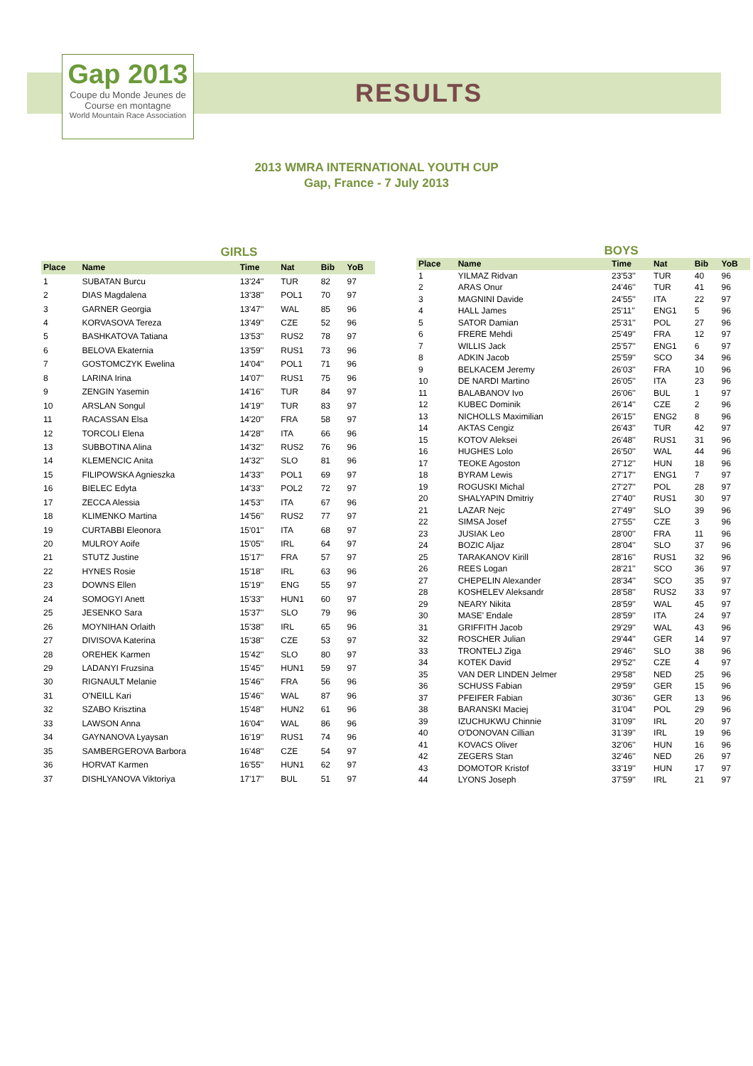Gap 2013
Coupe du Monde Jeunes de Course en montagne
World Mountain Race Association
RESULTS
2013 WMRA INTERNATIONAL YOUTH CUP
Gap, France - 7 July 2013
| GIRLS | | | | | |
| --- | --- | --- | --- | --- | --- |
| Place | Name | Time | Nat | Bib | YoB |
| 1 | SUBATAN Burcu | 13'24'' | TUR | 82 | 97 |
| 2 | DIAS Magdalena | 13'38'' | POL1 | 70 | 97 |
| 3 | GARNER Georgia | 13'47'' | WAL | 85 | 96 |
| 4 | KORVASOVA Tereza | 13'49'' | CZE | 52 | 96 |
| 5 | BASHKATOVA Tatiana | 13'53'' | RUS2 | 78 | 97 |
| 6 | BELOVA Ekaternia | 13'59'' | RUS1 | 73 | 96 |
| 7 | GOSTOMCZYK Ewelina | 14'04'' | POL1 | 71 | 96 |
| 8 | LARINA Irina | 14'07'' | RUS1 | 75 | 96 |
| 9 | ZENGIN Yasemin | 14'16'' | TUR | 84 | 97 |
| 10 | ARSLAN Songul | 14'19'' | TUR | 83 | 97 |
| 11 | RACASSAN Elsa | 14'20'' | FRA | 58 | 97 |
| 12 | TORCOLI Elena | 14'28'' | ITA | 66 | 96 |
| 13 | SUBBOTINA Alina | 14'32'' | RUS2 | 76 | 96 |
| 14 | KLEMENCIC Anita | 14'32'' | SLO | 81 | 96 |
| 15 | FILIPOWSKA Agnieszka | 14'33'' | POL1 | 69 | 97 |
| 16 | BIELEC Edyta | 14'33'' | POL2 | 72 | 97 |
| 17 | ZECCA Alessia | 14'53'' | ITA | 67 | 96 |
| 18 | KLIMENKO Martina | 14'56'' | RUS2 | 77 | 97 |
| 19 | CURTABBI Eleonora | 15'01'' | ITA | 68 | 97 |
| 20 | MULROY Aoife | 15'05'' | IRL | 64 | 97 |
| 21 | STUTZ Justine | 15'17'' | FRA | 57 | 97 |
| 22 | HYNES Rosie | 15'18'' | IRL | 63 | 96 |
| 23 | DOWNS Ellen | 15'19'' | ENG | 55 | 97 |
| 24 | SOMOGYI Anett | 15'33'' | HUN1 | 60 | 97 |
| 25 | JESENKO Sara | 15'37'' | SLO | 79 | 96 |
| 26 | MOYNIHAN Orlaith | 15'38'' | IRL | 65 | 96 |
| 27 | DIVISOVA Katerina | 15'38'' | CZE | 53 | 97 |
| 28 | OREHEK Karmen | 15'42'' | SLO | 80 | 97 |
| 29 | LADANYI Fruzsina | 15'45'' | HUN1 | 59 | 97 |
| 30 | RIGNAULT Melanie | 15'46'' | FRA | 56 | 96 |
| 31 | O'NEILL Kari | 15'46'' | WAL | 87 | 96 |
| 32 | SZABO Krisztina | 15'48'' | HUN2 | 61 | 96 |
| 33 | LAWSON Anna | 16'04'' | WAL | 86 | 96 |
| 34 | GAYNANOVA Lyaysan | 16'19'' | RUS1 | 74 | 96 |
| 35 | SAMBERGEROVA Barbora | 16'48'' | CZE | 54 | 97 |
| 36 | HORVAT Karmen | 16'55'' | HUN1 | 62 | 97 |
| 37 | DISHLYANOVA Viktoriya | 17'17'' | BUL | 51 | 97 |
| BOYS | | | | | |
| --- | --- | --- | --- | --- | --- |
| Place | Name | Time | Nat | Bib | YoB |
| 1 | YILMAZ Ridvan | 23'53'' | TUR | 40 | 96 |
| 2 | ARAS Onur | 24'46'' | TUR | 41 | 96 |
| 3 | MAGNINI Davide | 24'55'' | ITA | 22 | 97 |
| 4 | HALL James | 25'11'' | ENG1 | 5 | 96 |
| 5 | SATOR Damian | 25'31'' | POL | 27 | 96 |
| 6 | FRERE Mehdi | 25'49'' | FRA | 12 | 97 |
| 7 | WILLIS Jack | 25'57'' | ENG1 | 6 | 97 |
| 8 | ADKIN Jacob | 25'59'' | SCO | 34 | 96 |
| 9 | BELKACEM Jeremy | 26'03'' | FRA | 10 | 96 |
| 10 | DE NARDI Martino | 26'05'' | ITA | 23 | 96 |
| 11 | BALABANOV Ivo | 26'06'' | BUL | 1 | 97 |
| 12 | KUBEC Dominik | 26'14'' | CZE | 2 | 96 |
| 13 | NICHOLLS Maximilian | 26'15'' | ENG2 | 8 | 96 |
| 14 | AKTAS Cengiz | 26'43'' | TUR | 42 | 97 |
| 15 | KOTOV Aleksei | 26'48'' | RUS1 | 31 | 96 |
| 16 | HUGHES Lolo | 26'50'' | WAL | 44 | 96 |
| 17 | TEOKE Agoston | 27'12'' | HUN | 18 | 96 |
| 18 | BYRAM Lewis | 27'17'' | ENG1 | 7 | 97 |
| 19 | ROGUSKI Michal | 27'27'' | POL | 28 | 97 |
| 20 | SHALYAPIN Dmitriy | 27'40'' | RUS1 | 30 | 97 |
| 21 | LAZAR Nejc | 27'49'' | SLO | 39 | 96 |
| 22 | SIMSA Josef | 27'55'' | CZE | 3 | 96 |
| 23 | JUSIAK Leo | 28'00'' | FRA | 11 | 96 |
| 24 | BOZIC Aljaz | 28'04'' | SLO | 37 | 96 |
| 25 | TARAKANOV Kirill | 28'16'' | RUS1 | 32 | 96 |
| 26 | REES Logan | 28'21'' | SCO | 36 | 97 |
| 27 | CHEPELIN Alexander | 28'34'' | SCO | 35 | 97 |
| 28 | KOSHELEV Aleksandr | 28'58'' | RUS2 | 33 | 97 |
| 29 | NEARY Nikita | 28'59'' | WAL | 45 | 97 |
| 30 | MASE' Endale | 28'59'' | ITA | 24 | 97 |
| 31 | GRIFFITH Jacob | 29'29'' | WAL | 43 | 96 |
| 32 | ROSCHER Julian | 29'44'' | GER | 14 | 97 |
| 33 | TRONTELJ Ziga | 29'46'' | SLO | 38 | 96 |
| 34 | KOTEK David | 29'52'' | CZE | 4 | 97 |
| 35 | VAN DER LINDEN Jelmer | 29'58'' | NED | 25 | 96 |
| 36 | SCHUSS Fabian | 29'59'' | GER | 15 | 96 |
| 37 | PFEIFER Fabian | 30'36'' | GER | 13 | 96 |
| 38 | BARANSKI Maciej | 31'04'' | POL | 29 | 96 |
| 39 | IZUCHUKWU Chinnie | 31'09'' | IRL | 20 | 97 |
| 40 | O'DONOVAN Cillian | 31'39'' | IRL | 19 | 96 |
| 41 | KOVACS Oliver | 32'06'' | HUN | 16 | 96 |
| 42 | ZEGERS Stan | 32'46'' | NED | 26 | 97 |
| 43 | DOMOTOR Kristof | 33'19'' | HUN | 17 | 97 |
| 44 | LYONS Joseph | 37'59'' | IRL | 21 | 97 |